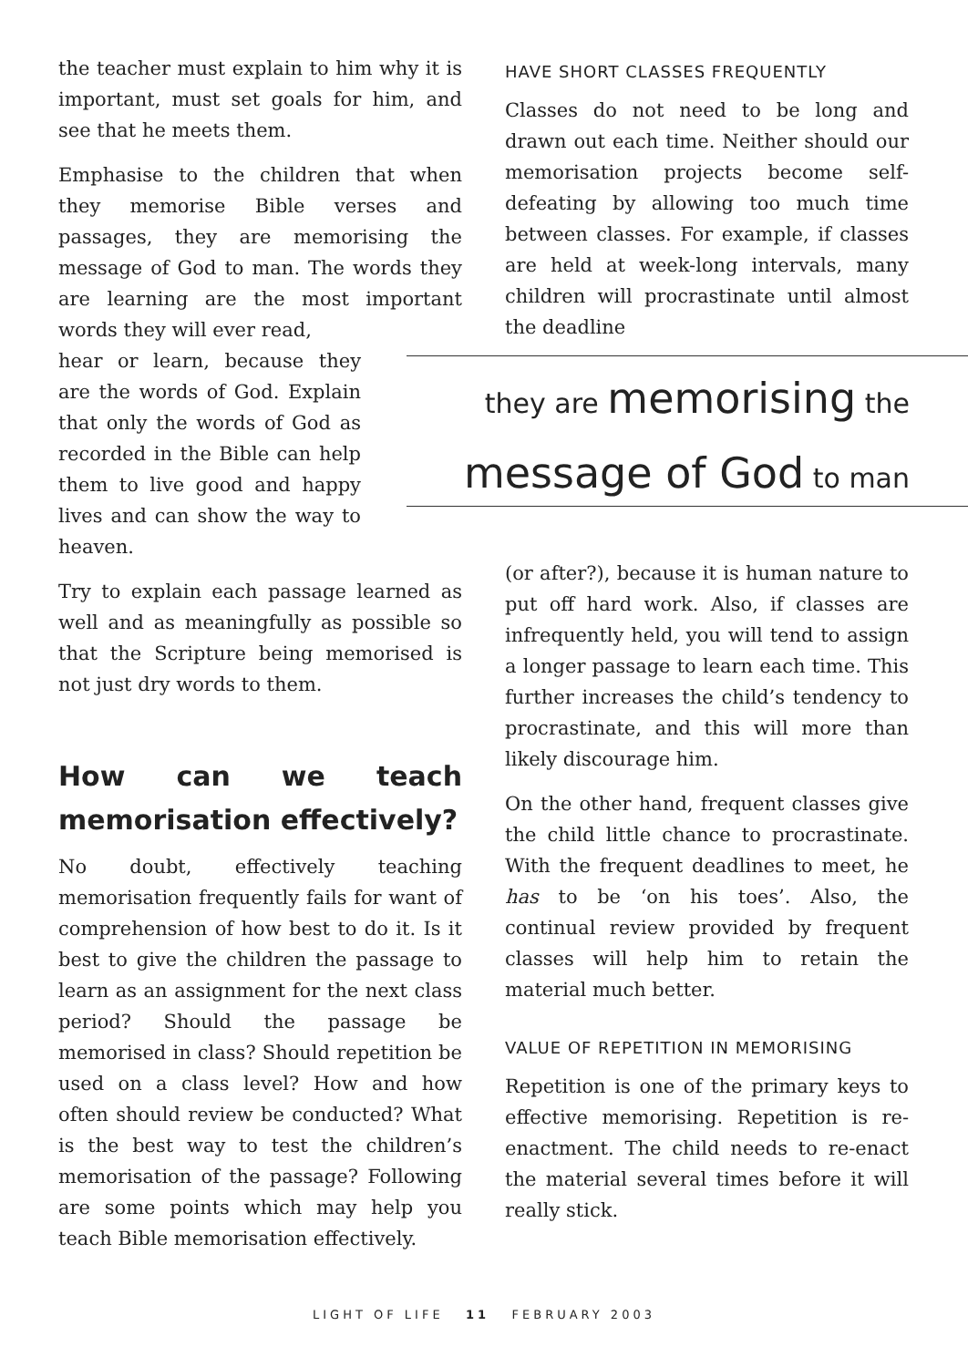the teacher must explain to him why it is important, must set goals for him, and see that he meets them.
Emphasise to the children that when they memorise Bible verses and passages, they are memorising the message of God to man. The words they are learning are the most important words they will ever read,
hear or learn, because they are the words of God. Explain that only the words of God as recorded in the Bible can help them to live good and happy lives and can show the way to heaven.
Try to explain each passage learned as well and as meaningfully as possible so that the Scripture being memorised is not just dry words to them.
How can we teach memorisation effectively?
No doubt, effectively teaching memorisation frequently fails for want of comprehension of how best to do it. Is it best to give the children the passage to learn as an assignment for the next class period? Should the passage be memorised in class? Should repetition be used on a class level? How and how often should review be conducted? What is the best way to test the children’s memorisation of the passage? Following are some points which may help you teach Bible memorisation effectively.
HAVE SHORT CLASSES FREQUENTLY
Classes do not need to be long and drawn out each time. Neither should our memorisation projects become self-defeating by allowing too much time between classes. For example, if classes are held at week-long intervals, many children will procrastinate until almost the deadline
they are memorising the
message of God to man
(or after?), because it is human nature to put off hard work. Also, if classes are infrequently held, you will tend to assign a longer passage to learn each time. This further increases the child’s tendency to procrastinate, and this will more than likely discourage him.
On the other hand, frequent classes give the child little chance to procrastinate. With the frequent deadlines to meet, he has to be ‘on his toes’. Also, the continual review provided by frequent classes will help him to retain the material much better.
VALUE OF REPETITION IN MEMORISING
Repetition is one of the primary keys to effective memorising. Repetition is re-enactment. The child needs to re-enact the material several times before it will really stick.
LIGHT OF LIFE 11 FEBRUARY 2003